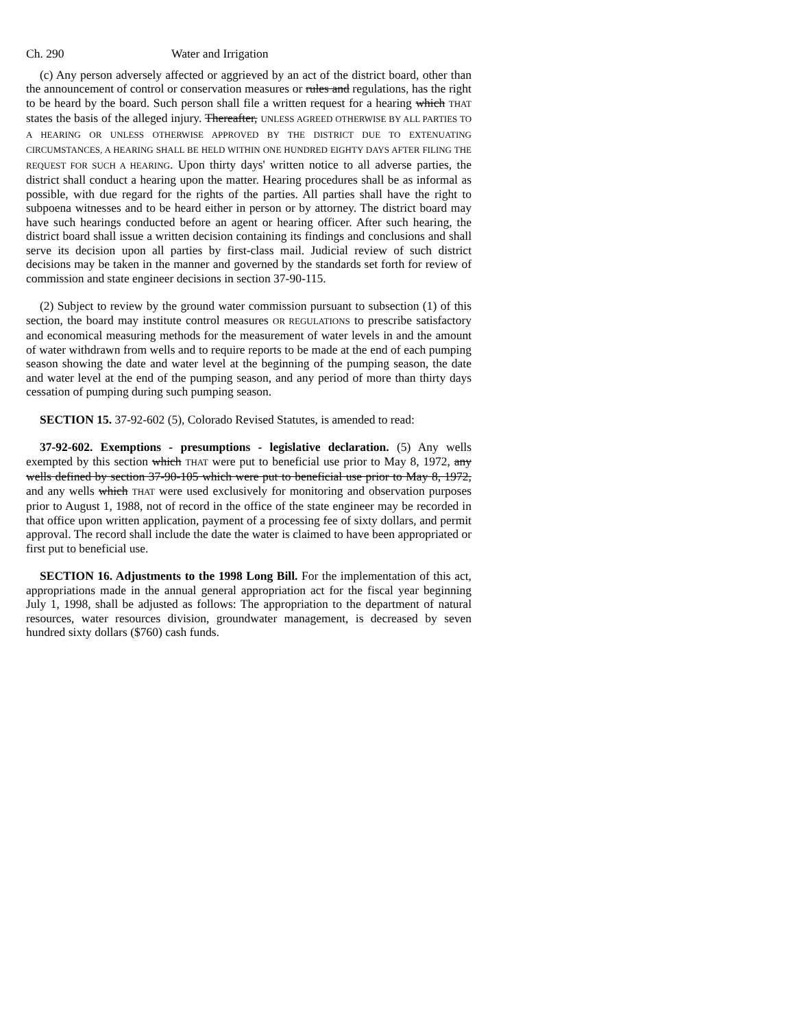Ch. 290 Water and Irrigation
(c) Any person adversely affected or aggrieved by an act of the district board, other than the announcement of control or conservation measures or rules and regulations, has the right to be heard by the board. Such person shall file a written request for a hearing which THAT states the basis of the alleged injury. Thereafter, UNLESS AGREED OTHERWISE BY ALL PARTIES TO A HEARING OR UNLESS OTHERWISE APPROVED BY THE DISTRICT DUE TO EXTENUATING CIRCUMSTANCES, A HEARING SHALL BE HELD WITHIN ONE HUNDRED EIGHTY DAYS AFTER FILING THE REQUEST FOR SUCH A HEARING. Upon thirty days' written notice to all adverse parties, the district shall conduct a hearing upon the matter. Hearing procedures shall be as informal as possible, with due regard for the rights of the parties. All parties shall have the right to subpoena witnesses and to be heard either in person or by attorney. The district board may have such hearings conducted before an agent or hearing officer. After such hearing, the district board shall issue a written decision containing its findings and conclusions and shall serve its decision upon all parties by first-class mail. Judicial review of such district decisions may be taken in the manner and governed by the standards set forth for review of commission and state engineer decisions in section 37-90-115.
(2) Subject to review by the ground water commission pursuant to subsection (1) of this section, the board may institute control measures OR REGULATIONS to prescribe satisfactory and economical measuring methods for the measurement of water levels in and the amount of water withdrawn from wells and to require reports to be made at the end of each pumping season showing the date and water level at the beginning of the pumping season, the date and water level at the end of the pumping season, and any period of more than thirty days cessation of pumping during such pumping season.
SECTION 15. 37-92-602 (5), Colorado Revised Statutes, is amended to read:
37-92-602. Exemptions - presumptions - legislative declaration. (5) Any wells exempted by this section which THAT were put to beneficial use prior to May 8, 1972, any wells defined by section 37-90-105 which were put to beneficial use prior to May 8, 1972, and any wells which THAT were used exclusively for monitoring and observation purposes prior to August 1, 1988, not of record in the office of the state engineer may be recorded in that office upon written application, payment of a processing fee of sixty dollars, and permit approval. The record shall include the date the water is claimed to have been appropriated or first put to beneficial use.
SECTION 16. Adjustments to the 1998 Long Bill. For the implementation of this act, appropriations made in the annual general appropriation act for the fiscal year beginning July 1, 1998, shall be adjusted as follows: The appropriation to the department of natural resources, water resources division, groundwater management, is decreased by seven hundred sixty dollars ($760) cash funds.